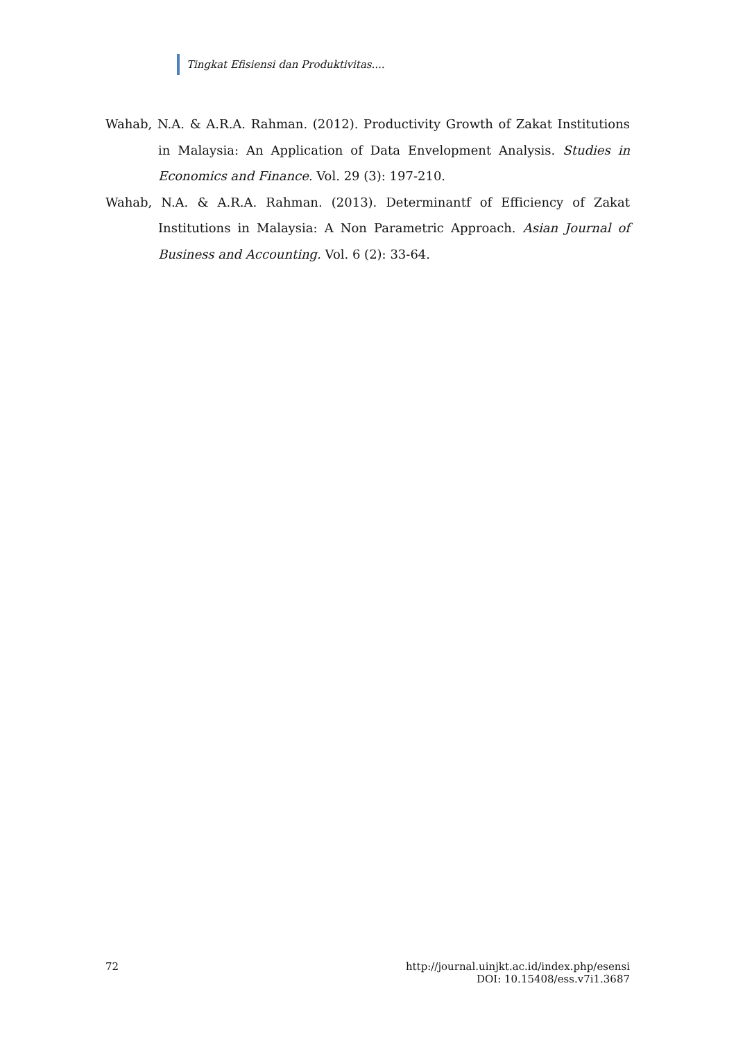Tingkat Efisiensi dan Produktivitas....
Wahab, N.A. & A.R.A. Rahman. (2012). Productivity Growth of Zakat Institutions in Malaysia: An Application of Data Envelopment Analysis. Studies in Economics and Finance. Vol. 29 (3): 197-210.
Wahab, N.A. & A.R.A. Rahman. (2013). Determinantf of Efficiency of Zakat Institutions in Malaysia: A Non Parametric Approach. Asian Journal of Business and Accounting. Vol. 6 (2): 33-64.
72 http://journal.uinjkt.ac.id/index.php/esensi
DOI: 10.15408/ess.v7i1.3687